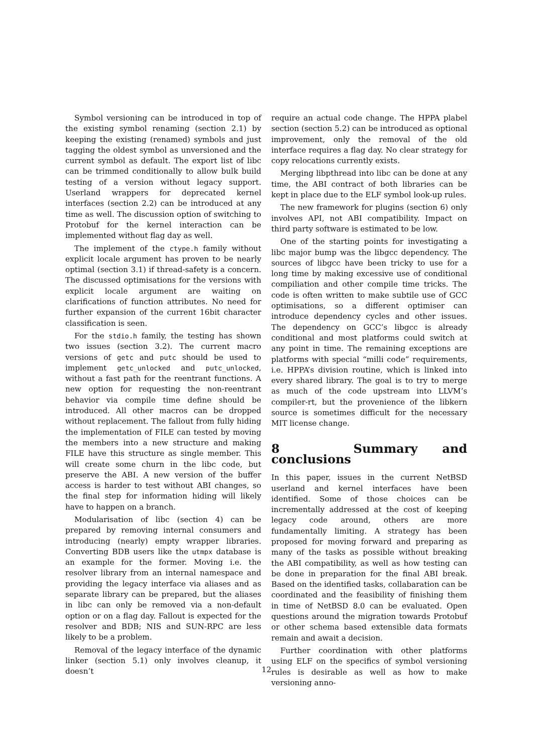Symbol versioning can be introduced in top of the existing symbol renaming (section 2.1) by keeping the existing (renamed) symbols and just tagging the oldest symbol as unversioned and the current symbol as default. The export list of libc can be trimmed conditionally to allow bulk build testing of a version without legacy support. Userland wrappers for deprecated kernel interfaces (section 2.2) can be introduced at any time as well. The discussion option of switching to Protobuf for the kernel interaction can be implemented without flag day as well.
The implement of the ctype.h family without explicit locale argument has proven to be nearly optimal (section 3.1) if thread-safety is a concern. The discussed optimisations for the versions with explicit locale argument are waiting on clarifications of function attributes. No need for further expansion of the current 16bit character classification is seen.
For the stdio.h family, the testing has shown two issues (section 3.2). The current macro versions of getc and putc should be used to implement getc_unlocked and putc_unlocked, without a fast path for the reentrant functions. A new option for requesting the non-reentrant behavior via compile time define should be introduced. All other macros can be dropped without replacement. The fallout from fully hiding the implementation of FILE can tested by moving the members into a new structure and making FILE have this structure as single member. This will create some churn in the libc code, but preserve the ABI. A new version of the buffer access is harder to test without ABI changes, so the final step for information hiding will likely have to happen on a branch.
Modularisation of libc (section 4) can be prepared by removing internal consumers and introducing (nearly) empty wrapper libraries. Converting BDB users like the utmpx database is an example for the former. Moving i.e. the resolver library from an internal namespace and providing the legacy interface via aliases and as separate library can be prepared, but the aliases in libc can only be removed via a non-default option or on a flag day. Fallout is expected for the resolver and BDB; NIS and SUN-RPC are less likely to be a problem.
Removal of the legacy interface of the dynamic linker (section 5.1) only involves cleanup, it doesn’t
require an actual code change. The HPPA plabel section (section 5.2) can be introduced as optional improvement, only the removal of the old interface requires a flag day. No clear strategy for copy relocations currently exists.
Merging libpthread into libc can be done at any time, the ABI contract of both libraries can be kept in place due to the ELF symbol look-up rules.
The new framework for plugins (section 6) only involves API, not ABI compatibility. Impact on third party software is estimated to be low.
One of the starting points for investigating a libc major bump was the libgcc dependency. The sources of libgcc have been tricky to use for a long time by making excessive use of conditional compiliation and other compile time tricks. The code is often written to make subtile use of GCC optimisations, so a different optimiser can introduce dependency cycles and other issues. The dependency on GCC’s libgcc is already conditional and most platforms could switch at any point in time. The remaining exceptions are platforms with special “milli code” requirements, i.e. HPPA’s division routine, which is linked into every shared library. The goal is to try to merge as much of the code upstream into LLVM’s compiler-rt, but the provenience of the libkern source is sometimes difficult for the necessary MIT license change.
8 Summary and conclusions
In this paper, issues in the current NetBSD userland and kernel interfaces have been identified. Some of those choices can be incrementally addressed at the cost of keeping legacy code around, others are more fundamentally limiting. A strategy has been proposed for moving forward and preparing as many of the tasks as possible without breaking the ABI compatibility, as well as how testing can be done in preparation for the final ABI break. Based on the identified tasks, collabaration can be coordinated and the feasibility of finishing them in time of NetBSD 8.0 can be evaluated. Open questions around the migration towards Protobuf or other schema based extensible data formats remain and await a decision.
Further coordination with other platforms using ELF on the specifics of symbol versioning rules is desirable as well as how to make versioning anno-
12